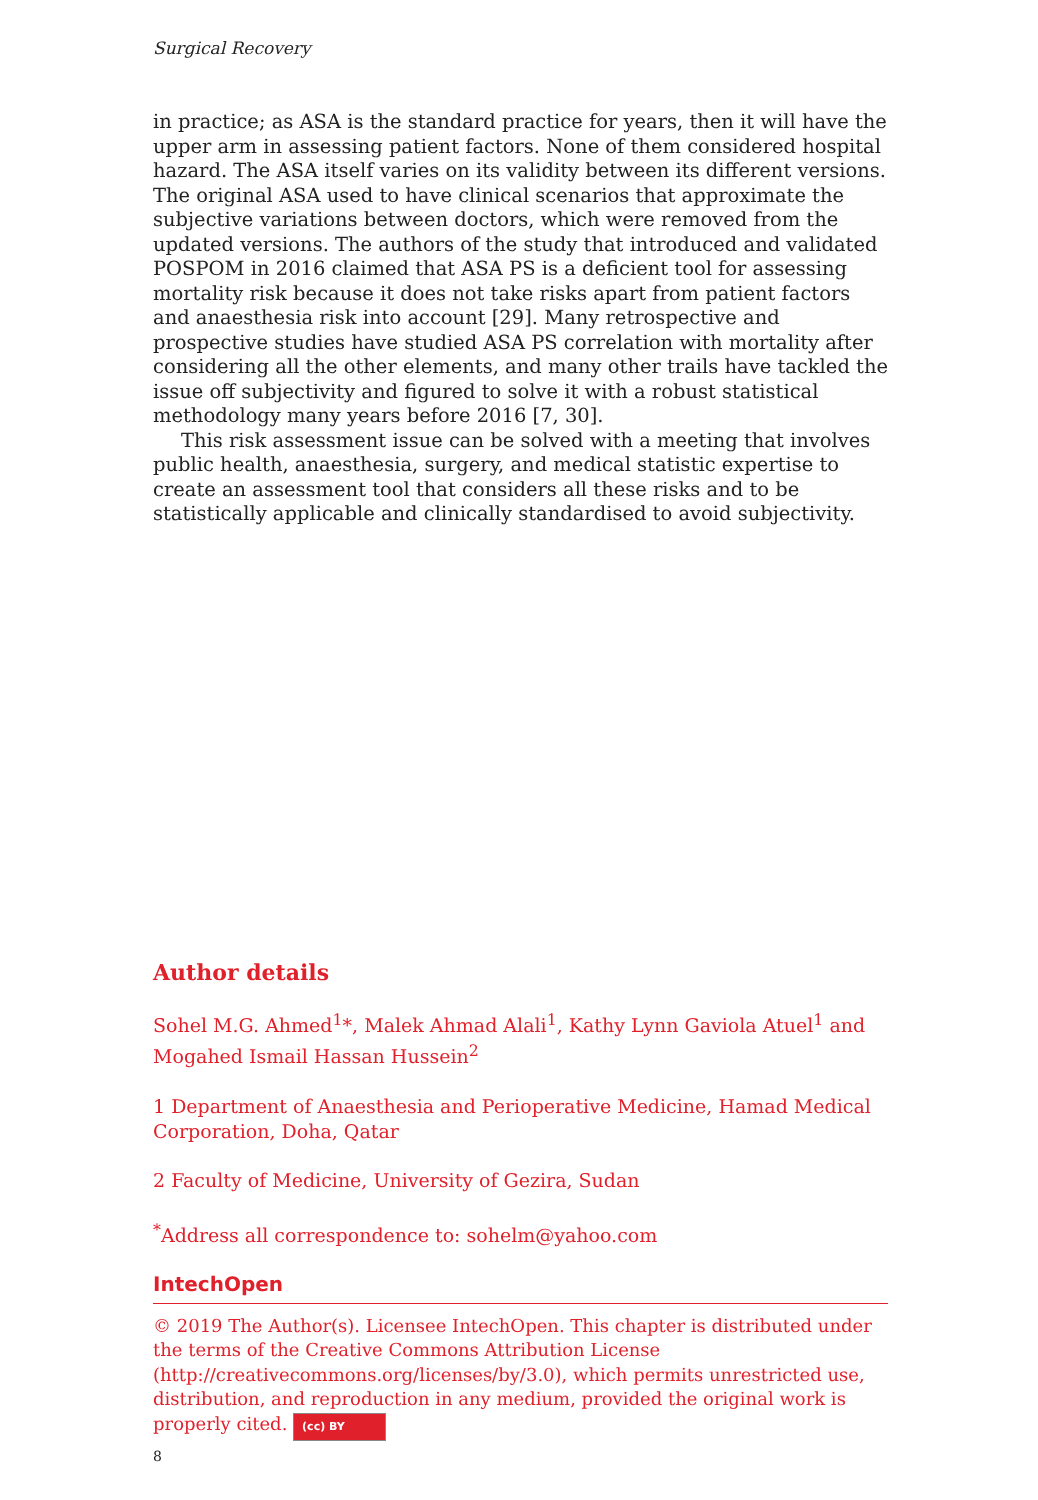Surgical Recovery
in practice; as ASA is the standard practice for years, then it will have the upper arm in assessing patient factors. None of them considered hospital hazard. The ASA itself varies on its validity between its different versions. The original ASA used to have clinical scenarios that approximate the subjective variations between doctors, which were removed from the updated versions. The authors of the study that introduced and validated POSPOM in 2016 claimed that ASA PS is a deficient tool for assessing mortality risk because it does not take risks apart from patient factors and anaesthesia risk into account [29]. Many retrospective and prospective studies have studied ASA PS correlation with mortality after considering all the other elements, and many other trails have tackled the issue off subjectivity and figured to solve it with a robust statistical methodology many years before 2016 [7, 30].
This risk assessment issue can be solved with a meeting that involves public health, anaesthesia, surgery, and medical statistic expertise to create an assessment tool that considers all these risks and to be statistically applicable and clinically standardised to avoid subjectivity.
Author details
Sohel M.G. Ahmed<sup>1</sup>*, Malek Ahmad Alali<sup>1</sup>, Kathy Lynn Gaviola Atuel<sup>1</sup> and Mogahed Ismail Hassan Hussein<sup>2</sup>
1 Department of Anaesthesia and Perioperative Medicine, Hamad Medical Corporation, Doha, Qatar
2 Faculty of Medicine, University of Gezira, Sudan
<sup>*</sup> Address all correspondence to: sohelm@yahoo.com
IntechOpen
© 2019 The Author(s). Licensee IntechOpen. This chapter is distributed under the terms of the Creative Commons Attribution License (http://creativecommons.org/licenses/by/3.0), which permits unrestricted use, distribution, and reproduction in any medium, provided the original work is properly cited. (cc) BY
8